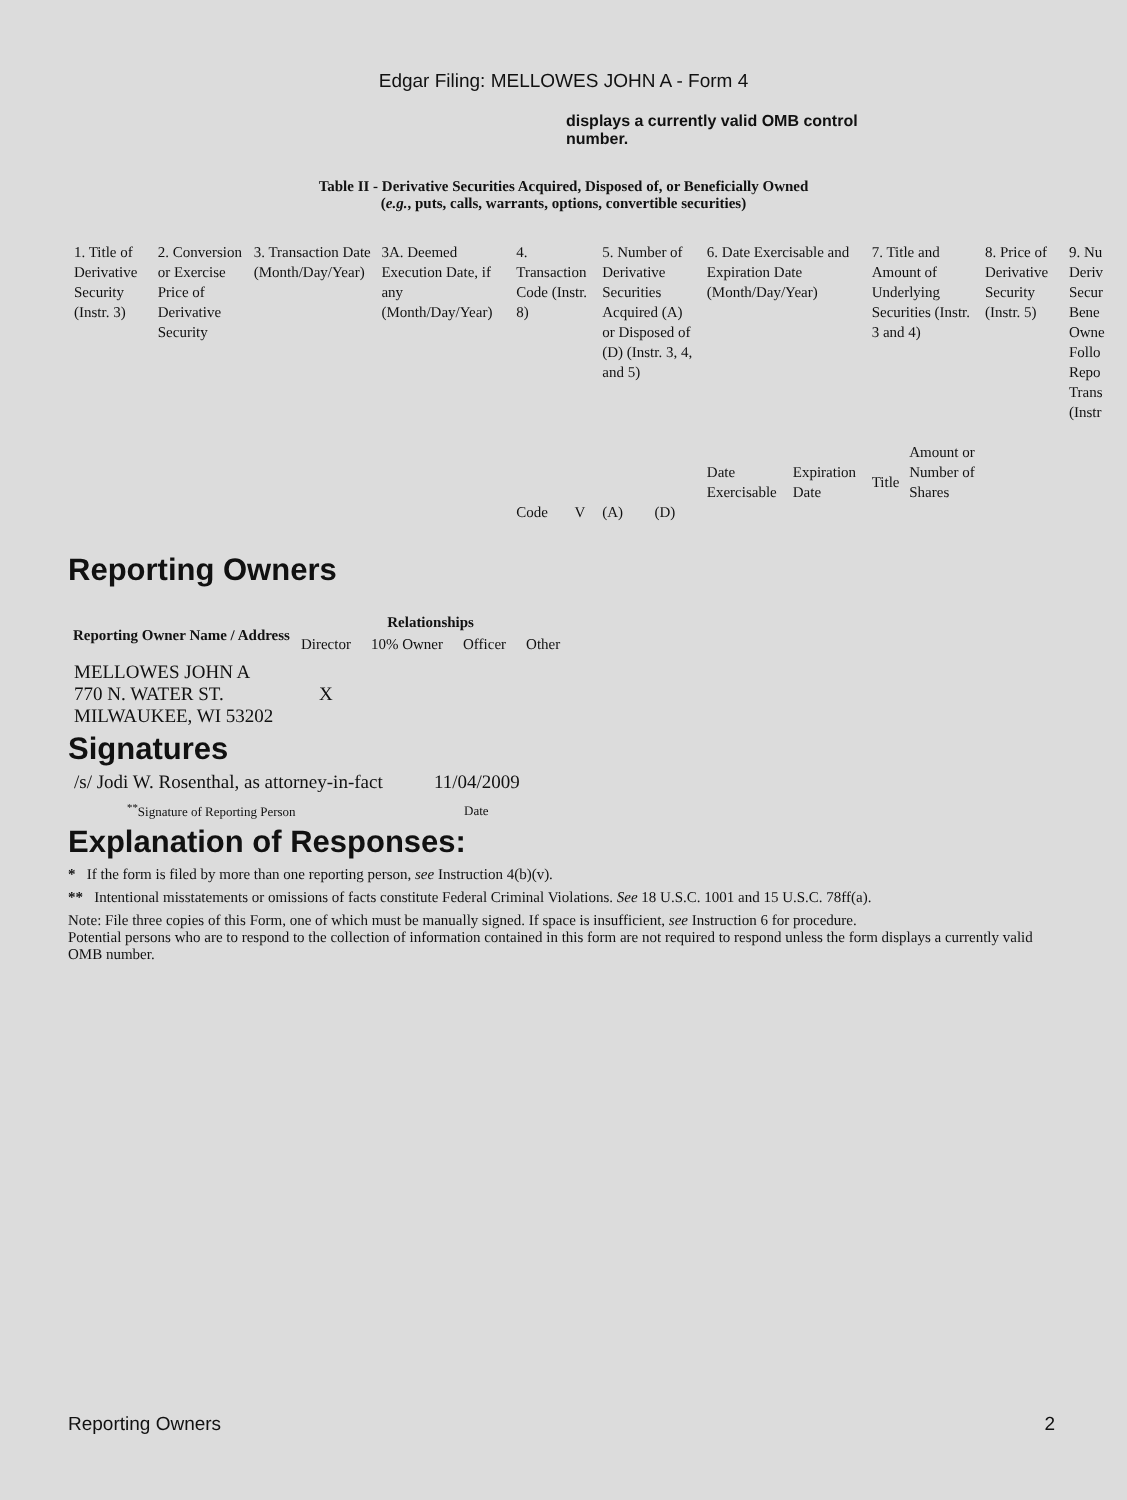Edgar Filing: MELLOWES JOHN A - Form 4
displays a currently valid OMB control number.
Table II - Derivative Securities Acquired, Disposed of, or Beneficially Owned
(e.g., puts, calls, warrants, options, convertible securities)
| 1. Title of Derivative Security (Instr. 3) | 2. Conversion or Exercise Price of Derivative Security | 3. Transaction Date (Month/Day/Year) | 3A. Deemed Execution Date, if any (Month/Day/Year) | 4. Transaction Code (Instr. 8) | | 5. Number of Derivative Securities Acquired (A) or Disposed of (D) (Instr. 3, 4, and 5) | | 6. Date Exercisable and Expiration Date (Month/Day/Year) | | 7. Title and Amount of Underlying Securities (Instr. 3 and 4) | | 8. Price of Derivative Security (Instr. 5) | 9. Nu Deriv Secur Bene Owne Follo Repo Trans (Instr |
| | | | | Code | V | (A) | (D) | Date Exercisable | Expiration Date | Title | Amount or Number of Shares | | |
Reporting Owners
| Reporting Owner Name / Address | Relationships | | | |
| --- | --- | --- | --- | --- |
| | Director | 10% Owner | Officer | Other |
| MELLOWES JOHN A 770 N. WATER ST. MILWAUKEE, WI 53202 | X | | | |
Signatures
| /s/ Jodi W. Rosenthal, as attorney-in-fact | 11/04/2009 |
| <sup>**</sup> Signature of Reporting Person | Date |
Explanation of Responses:
* If the form is filed by more than one reporting person, see Instruction 4(b)(v).
** Intentional misstatements or omissions of facts constitute Federal Criminal Violations. See 18 U.S.C. 1001 and 15 U.S.C. 78ff(a).
Note: File three copies of this Form, one of which must be manually signed. If space is insufficient, see Instruction 6 for procedure.
Potential persons who are to respond to the collection of information contained in this form are not required to respond unless the form displays a currently valid OMB number.
Reporting Owners 2